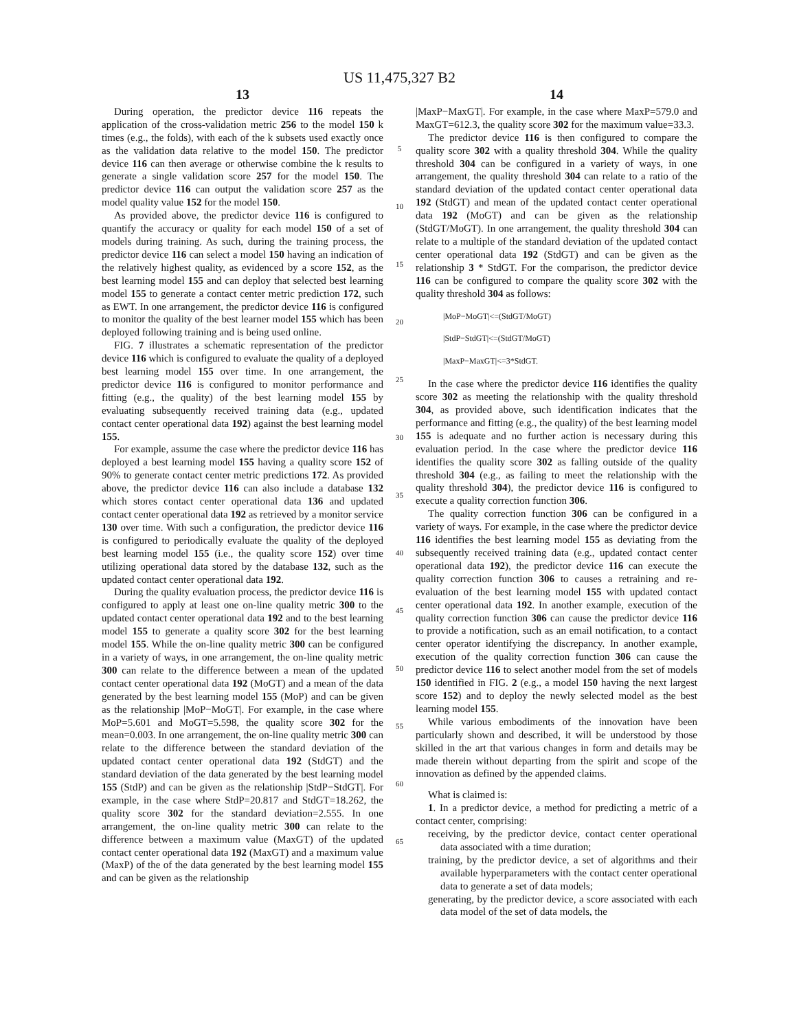US 11,475,327 B2
13
During operation, the predictor device 116 repeats the application of the cross-validation metric 256 to the model 150 k times (e.g., the folds), with each of the k subsets used exactly once as the validation data relative to the model 150. The predictor device 116 can then average or otherwise combine the k results to generate a single validation score 257 for the model 150. The predictor device 116 can output the validation score 257 as the model quality value 152 for the model 150.
As provided above, the predictor device 116 is configured to quantify the accuracy or quality for each model 150 of a set of models during training. As such, during the training process, the predictor device 116 can select a model 150 having an indication of the relatively highest quality, as evidenced by a score 152, as the best learning model 155 and can deploy that selected best learning model 155 to generate a contact center metric prediction 172, such as EWT. In one arrangement, the predictor device 116 is configured to monitor the quality of the best learner model 155 which has been deployed following training and is being used online.
FIG. 7 illustrates a schematic representation of the predictor device 116 which is configured to evaluate the quality of a deployed best learning model 155 over time. In one arrangement, the predictor device 116 is configured to monitor performance and fitting (e.g., the quality) of the best learning model 155 by evaluating subsequently received training data (e.g., updated contact center operational data 192) against the best learning model 155.
For example, assume the case where the predictor device 116 has deployed a best learning model 155 having a quality score 152 of 90% to generate contact center metric predictions 172. As provided above, the predictor device 116 can also include a database 132 which stores contact center operational data 136 and updated contact center operational data 192 as retrieved by a monitor service 130 over time. With such a configuration, the predictor device 116 is configured to periodically evaluate the quality of the deployed best learning model 155 (i.e., the quality score 152) over time utilizing operational data stored by the database 132, such as the updated contact center operational data 192.
During the quality evaluation process, the predictor device 116 is configured to apply at least one on-line quality metric 300 to the updated contact center operational data 192 and to the best learning model 155 to generate a quality score 302 for the best learning model 155. While the on-line quality metric 300 can be configured in a variety of ways, in one arrangement, the on-line quality metric 300 can relate to the difference between a mean of the updated contact center operational data 192 (MoGT) and a mean of the data generated by the best learning model 155 (MoP) and can be given as the relationship |MoP−MoGT|. For example, in the case where MoP=5.601 and MoGT=5.598, the quality score 302 for the mean=0.003. In one arrangement, the on-line quality metric 300 can relate to the difference between the standard deviation of the updated contact center operational data 192 (StdGT) and the standard deviation of the data generated by the best learning model 155 (StdP) and can be given as the relationship |StdP−StdGT|. For example, in the case where StdP=20.817 and StdGT=18.262, the quality score 302 for the standard deviation=2.555. In one arrangement, the on-line quality metric 300 can relate to the difference between a maximum value (MaxGT) of the updated contact center operational data 192 (MaxGT) and a maximum value (MaxP) of the of the data generated by the best learning model 155 and can be given as the relationship
5
10
15
20
25
30
35
40
45
50
55
60
65
14
|MaxP−MaxGT|. For example, in the case where MaxP=579.0 and MaxGT=612.3, the quality score 302 for the maximum value=33.3.
The predictor device 116 is then configured to compare the quality score 302 with a quality threshold 304. While the quality threshold 304 can be configured in a variety of ways, in one arrangement, the quality threshold 304 can relate to a ratio of the standard deviation of the updated contact center operational data 192 (StdGT) and mean of the updated contact center operational data 192 (MoGT) and can be given as the relationship (StdGT/MoGT). In one arrangement, the quality threshold 304 can relate to a multiple of the standard deviation of the updated contact center operational data 192 (StdGT) and can be given as the relationship 3 * StdGT. For the comparison, the predictor device 116 can be configured to compare the quality score 302 with the quality threshold 304 as follows:
|MoP−MoGT|<=(StdGT/MoGT)
|StdP−StdGT|<=(StdGT/MoGT)
|MaxP−MaxGT|<=3*StdGT.
In the case where the predictor device 116 identifies the quality score 302 as meeting the relationship with the quality threshold 304, as provided above, such identification indicates that the performance and fitting (e.g., the quality) of the best learning model 155 is adequate and no further action is necessary during this evaluation period. In the case where the predictor device 116 identifies the quality score 302 as falling outside of the quality threshold 304 (e.g., as failing to meet the relationship with the quality threshold 304), the predictor device 116 is configured to execute a quality correction function 306.
The quality correction function 306 can be configured in a variety of ways. For example, in the case where the predictor device 116 identifies the best learning model 155 as deviating from the subsequently received training data (e.g., updated contact center operational data 192), the predictor device 116 can execute the quality correction function 306 to causes a retraining and re-evaluation of the best learning model 155 with updated contact center operational data 192. In another example, execution of the quality correction function 306 can cause the predictor device 116 to provide a notification, such as an email notification, to a contact center operator identifying the discrepancy. In another example, execution of the quality correction function 306 can cause the predictor device 116 to select another model from the set of models 150 identified in FIG. 2 (e.g., a model 150 having the next largest score 152) and to deploy the newly selected model as the best learning model 155.
While various embodiments of the innovation have been particularly shown and described, it will be understood by those skilled in the art that various changes in form and details may be made therein without departing from the spirit and scope of the innovation as defined by the appended claims.
What is claimed is:
1. In a predictor device, a method for predicting a metric of a contact center, comprising:
receiving, by the predictor device, contact center operational data associated with a time duration;
training, by the predictor device, a set of algorithms and their available hyperparameters with the contact center operational data to generate a set of data models;
generating, by the predictor device, a score associated with each data model of the set of data models, the